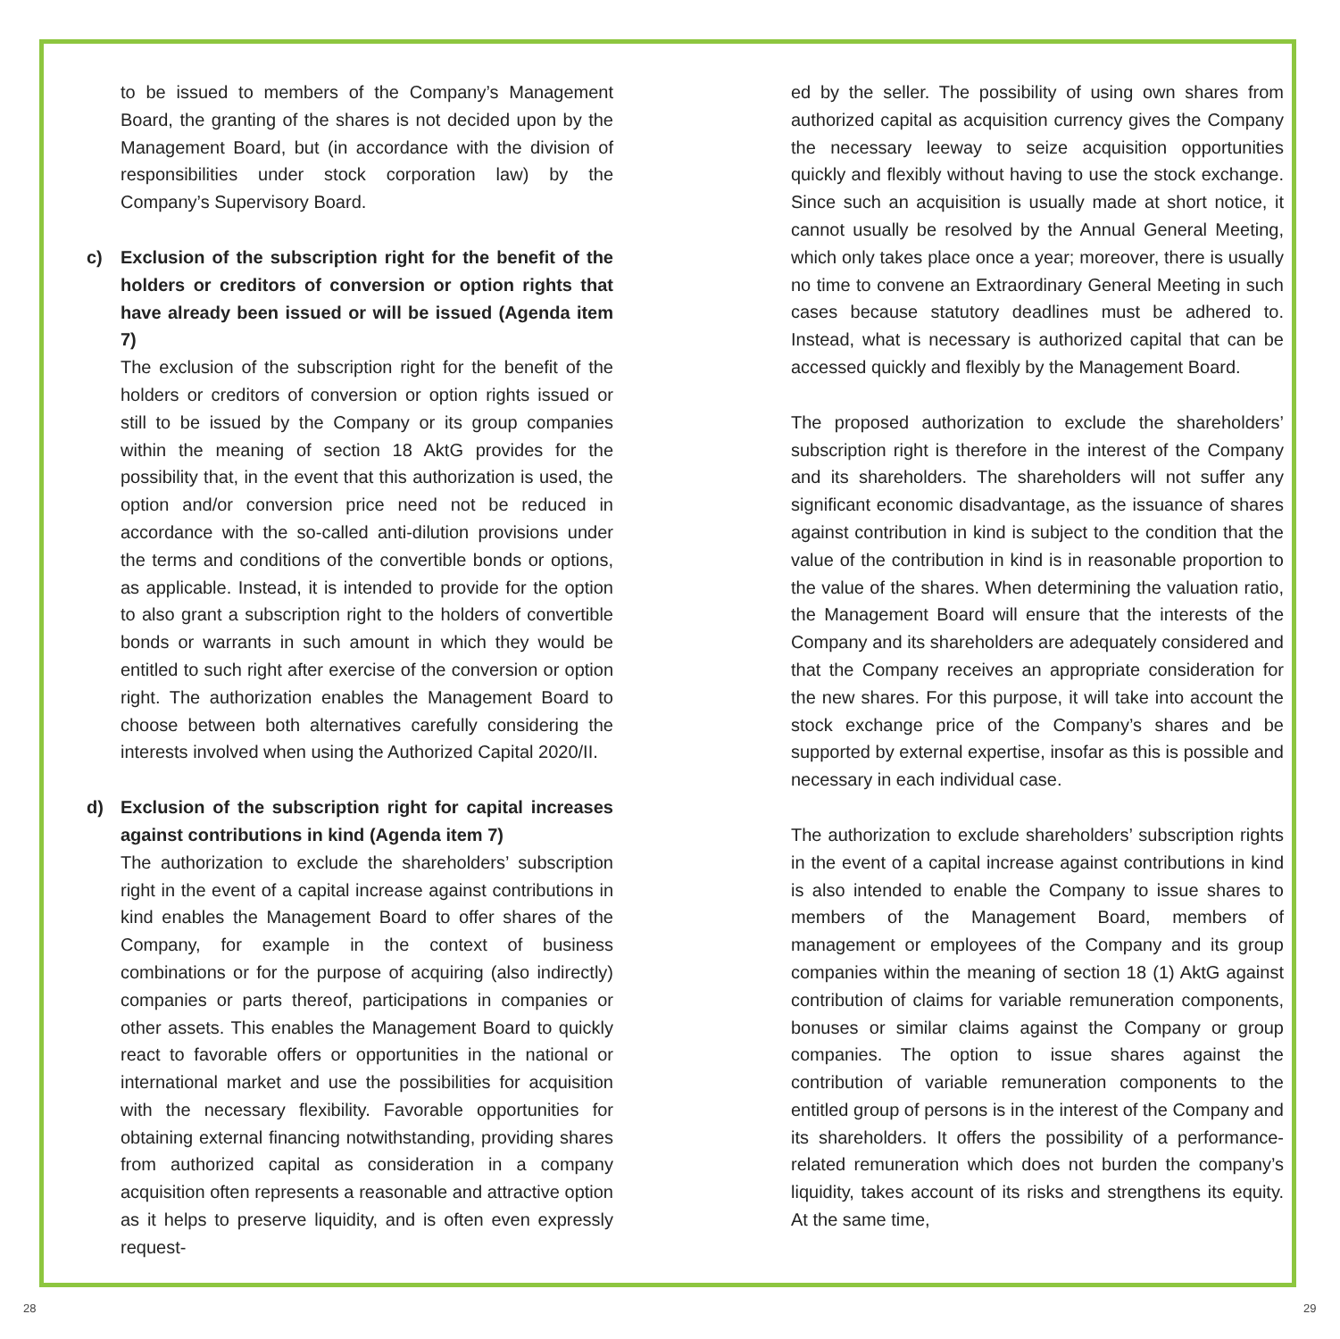to be issued to members of the Company’s Management Board, the granting of the shares is not decided upon by the Management Board, but (in accordance with the division of responsibilities under stock corporation law) by the Company’s Supervisory Board.
c) Exclusion of the subscription right for the benefit of the holders or creditors of conversion or option rights that have already been issued or will be issued (Agenda item 7)
The exclusion of the subscription right for the benefit of the holders or creditors of conversion or option rights issued or still to be issued by the Company or its group companies within the meaning of section 18 AktG provides for the possibility that, in the event that this authorization is used, the option and/or conversion price need not be reduced in accordance with the so-called anti-dilution provisions under the terms and conditions of the convertible bonds or options, as applicable. Instead, it is intended to provide for the option to also grant a subscription right to the holders of convertible bonds or warrants in such amount in which they would be entitled to such right after exercise of the conversion or option right. The authorization enables the Management Board to choose between both alternatives carefully considering the interests involved when using the Authorized Capital 2020/II.
d) Exclusion of the subscription right for capital increases against contributions in kind (Agenda item 7)
The authorization to exclude the shareholders’ subscription right in the event of a capital increase against contributions in kind enables the Management Board to offer shares of the Company, for example in the context of business combinations or for the purpose of acquiring (also indirectly) companies or parts thereof, participations in companies or other assets. This enables the Management Board to quickly react to favorable offers or opportunities in the national or international market and use the possibilities for acquisition with the necessary flexibility. Favorable opportunities for obtaining external financing notwithstanding, providing shares from authorized capital as consideration in a company acquisition often represents a reasonable and attractive option as it helps to preserve liquidity, and is often even expressly request-
ed by the seller. The possibility of using own shares from authorized capital as acquisition currency gives the Company the necessary leeway to seize acquisition opportunities quickly and flexibly without having to use the stock exchange. Since such an acquisition is usually made at short notice, it cannot usually be resolved by the Annual General Meeting, which only takes place once a year; moreover, there is usually no time to convene an Extraordinary General Meeting in such cases because statutory deadlines must be adhered to. Instead, what is necessary is authorized capital that can be accessed quickly and flexibly by the Management Board.
The proposed authorization to exclude the shareholders’ subscription right is therefore in the interest of the Company and its shareholders. The shareholders will not suffer any significant economic disadvantage, as the issuance of shares against contribution in kind is subject to the condition that the value of the contribution in kind is in reasonable proportion to the value of the shares. When determining the valuation ratio, the Management Board will ensure that the interests of the Company and its shareholders are adequately considered and that the Company receives an appropriate consideration for the new shares. For this purpose, it will take into account the stock exchange price of the Company’s shares and be supported by external expertise, insofar as this is possible and necessary in each individual case.
The authorization to exclude shareholders’ subscription rights in the event of a capital increase against contributions in kind is also intended to enable the Company to issue shares to members of the Management Board, members of management or employees of the Company and its group companies within the meaning of section 18 (1) AktG against contribution of claims for variable remuneration components, bonuses or similar claims against the Company or group companies. The option to issue shares against the contribution of variable remuneration components to the entitled group of persons is in the interest of the Company and its shareholders. It offers the possibility of a performance-related remuneration which does not burden the company’s liquidity, takes account of its risks and strengthens its equity. At the same time,
28 29